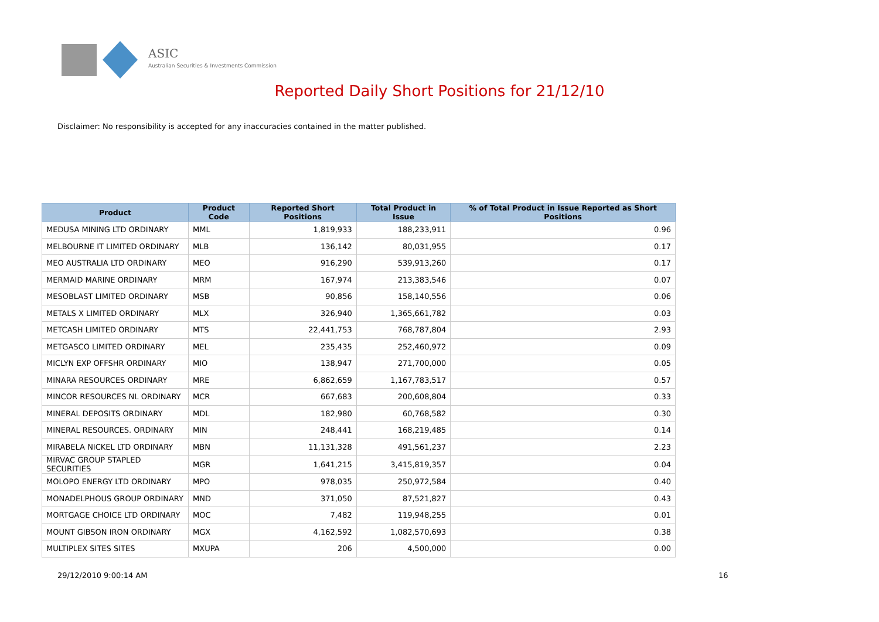ASIC
Australian Securities & Investments Commission
Reported Daily Short Positions for 21/12/10
Disclaimer: No responsibility is accepted for any inaccuracies contained in the matter published.
| Product | Product Code | Reported Short Positions | Total Product in Issue | % of Total Product in Issue Reported as Short Positions |
| --- | --- | --- | --- | --- |
| MEDUSA MINING LTD ORDINARY | MML | 1,819,933 | 188,233,911 | 0.96 |
| MELBOURNE IT LIMITED ORDINARY | MLB | 136,142 | 80,031,955 | 0.17 |
| MEO AUSTRALIA LTD ORDINARY | MEO | 916,290 | 539,913,260 | 0.17 |
| MERMAID MARINE ORDINARY | MRM | 167,974 | 213,383,546 | 0.07 |
| MESOBLAST LIMITED ORDINARY | MSB | 90,856 | 158,140,556 | 0.06 |
| METALS X LIMITED ORDINARY | MLX | 326,940 | 1,365,661,782 | 0.03 |
| METCASH LIMITED ORDINARY | MTS | 22,441,753 | 768,787,804 | 2.93 |
| METGASCO LIMITED ORDINARY | MEL | 235,435 | 252,460,972 | 0.09 |
| MICLYN EXP OFFSHR ORDINARY | MIO | 138,947 | 271,700,000 | 0.05 |
| MINARA RESOURCES ORDINARY | MRE | 6,862,659 | 1,167,783,517 | 0.57 |
| MINCOR RESOURCES NL ORDINARY | MCR | 667,683 | 200,608,804 | 0.33 |
| MINERAL DEPOSITS ORDINARY | MDL | 182,980 | 60,768,582 | 0.30 |
| MINERAL RESOURCES. ORDINARY | MIN | 248,441 | 168,219,485 | 0.14 |
| MIRABELA NICKEL LTD ORDINARY | MBN | 11,131,328 | 491,561,237 | 2.23 |
| MIRVAC GROUP STAPLED SECURITIES | MGR | 1,641,215 | 3,415,819,357 | 0.04 |
| MOLOPO ENERGY LTD ORDINARY | MPO | 978,035 | 250,972,584 | 0.40 |
| MONADELPHOUS GROUP ORDINARY | MND | 371,050 | 87,521,827 | 0.43 |
| MORTGAGE CHOICE LTD ORDINARY | MOC | 7,482 | 119,948,255 | 0.01 |
| MOUNT GIBSON IRON ORDINARY | MGX | 4,162,592 | 1,082,570,693 | 0.38 |
| MULTIPLEX SITES SITES | MXUPA | 206 | 4,500,000 | 0.00 |
29/12/2010 9:00:14 AM 16